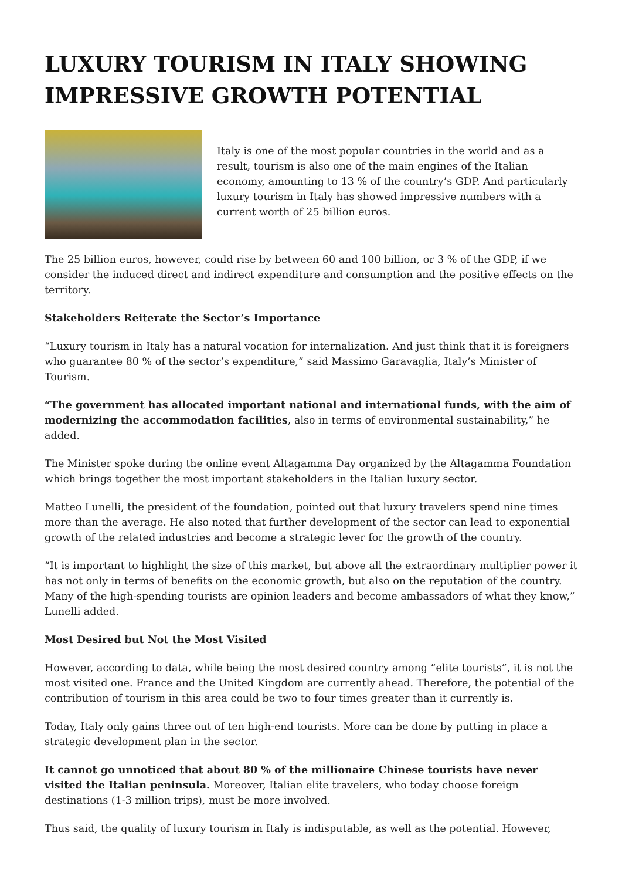LUXURY TOURISM IN ITALY SHOWING IMPRESSIVE GROWTH POTENTIAL
Italy is one of the most popular countries in the world and as a result, tourism is also one of the main engines of the Italian economy, amounting to 13 % of the country’s GDP. And particularly luxury tourism in Italy has showed impressive numbers with a current worth of 25 billion euros.
The 25 billion euros, however, could rise by between 60 and 100 billion, or 3 % of the GDP, if we consider the induced direct and indirect expenditure and consumption and the positive effects on the territory.
Stakeholders Reiterate the Sector’s Importance
“Luxury tourism in Italy has a natural vocation for internalization. And just think that it is foreigners who guarantee 80 % of the sector’s expenditure,” said Massimo Garavaglia, Italy’s Minister of Tourism.
“The government has allocated important national and international funds, with the aim of modernizing the accommodation facilities, also in terms of environmental sustainability,” he added.
The Minister spoke during the online event Altagamma Day organized by the Altagamma Foundation which brings together the most important stakeholders in the Italian luxury sector.
Matteo Lunelli, the president of the foundation, pointed out that luxury travelers spend nine times more than the average. He also noted that further development of the sector can lead to exponential growth of the related industries and become a strategic lever for the growth of the country.
“It is important to highlight the size of this market, but above all the extraordinary multiplier power it has not only in terms of benefits on the economic growth, but also on the reputation of the country. Many of the high-spending tourists are opinion leaders and become ambassadors of what they know,” Lunelli added.
Most Desired but Not the Most Visited
However, according to data, while being the most desired country among “elite tourists”, it is not the most visited one. France and the United Kingdom are currently ahead. Therefore, the potential of the contribution of tourism in this area could be two to four times greater than it currently is.
Today, Italy only gains three out of ten high-end tourists. More can be done by putting in place a strategic development plan in the sector.
It cannot go unnoticed that about 80 % of the millionaire Chinese tourists have never visited the Italian peninsula. Moreover, Italian elite travelers, who today choose foreign destinations (1-3 million trips), must be more involved.
Thus said, the quality of luxury tourism in Italy is indisputable, as well as the potential. However,